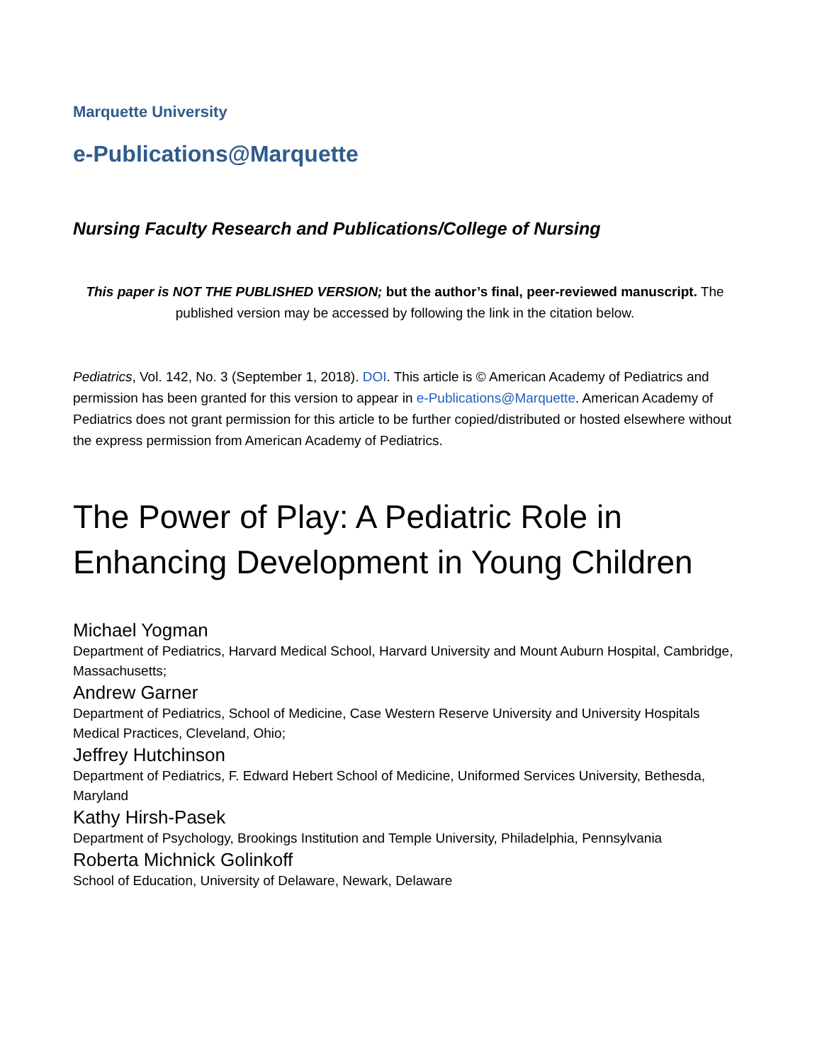Marquette University
e-Publications@Marquette
Nursing Faculty Research and Publications/College of Nursing
This paper is NOT THE PUBLISHED VERSION; but the author’s final, peer-reviewed manuscript. The published version may be accessed by following the link in the citation below.
Pediatrics, Vol. 142, No. 3 (September 1, 2018). DOI. This article is © American Academy of Pediatrics and permission has been granted for this version to appear in e-Publications@Marquette. American Academy of Pediatrics does not grant permission for this article to be further copied/distributed or hosted elsewhere without the express permission from American Academy of Pediatrics.
The Power of Play: A Pediatric Role in Enhancing Development in Young Children
Michael Yogman
Department of Pediatrics, Harvard Medical School, Harvard University and Mount Auburn Hospital, Cambridge, Massachusetts;
Andrew Garner
Department of Pediatrics, School of Medicine, Case Western Reserve University and University Hospitals Medical Practices, Cleveland, Ohio;
Jeffrey Hutchinson
Department of Pediatrics, F. Edward Hebert School of Medicine, Uniformed Services University, Bethesda, Maryland
Kathy Hirsh-Pasek
Department of Psychology, Brookings Institution and Temple University, Philadelphia, Pennsylvania
Roberta Michnick Golinkoff
School of Education, University of Delaware, Newark, Delaware